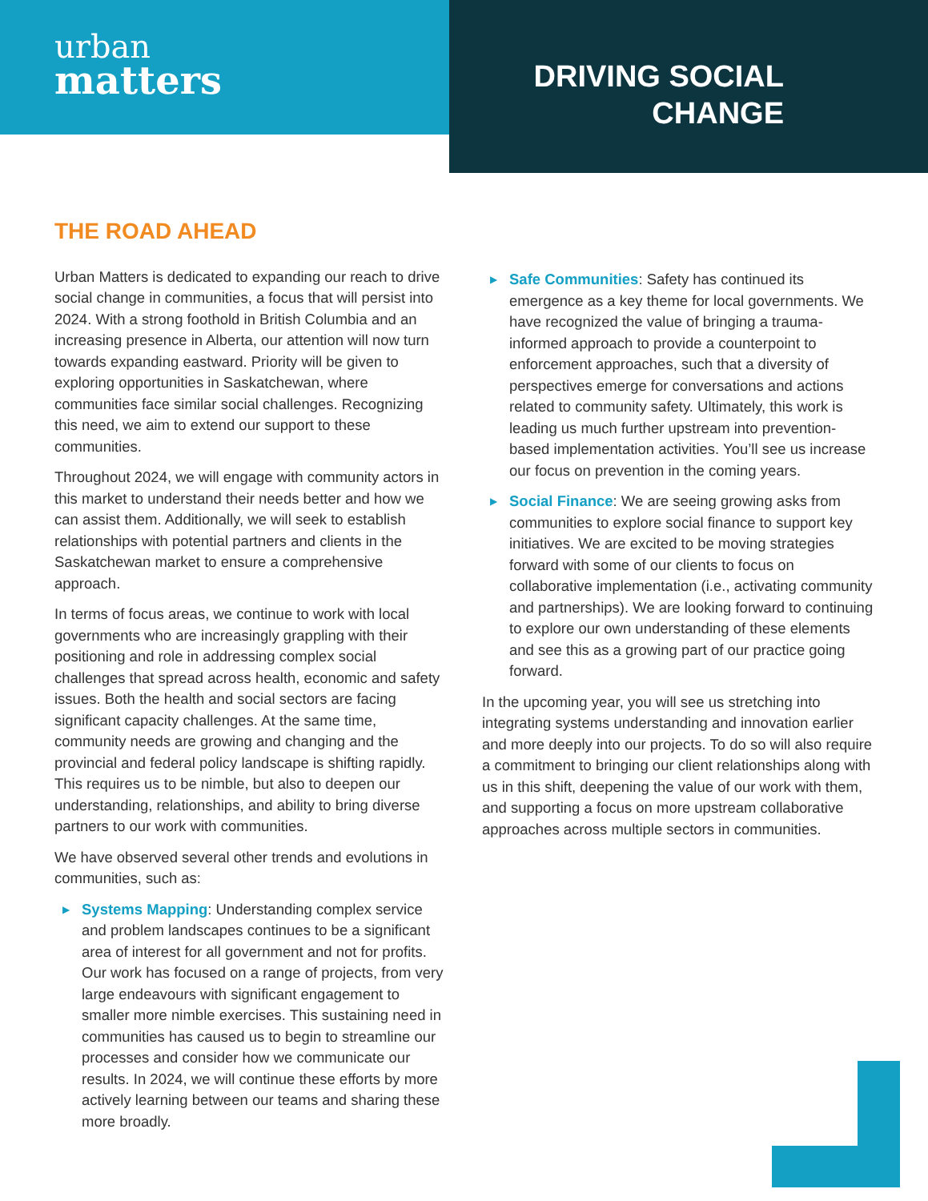urban
matters
DRIVING SOCIAL
CHANGE
THE ROAD AHEAD
Urban Matters is dedicated to expanding our reach to drive social change in communities, a focus that will persist into 2024. With a strong foothold in British Columbia and an increasing presence in Alberta, our attention will now turn towards expanding eastward. Priority will be given to exploring opportunities in Saskatchewan, where communities face similar social challenges. Recognizing this need, we aim to extend our support to these communities.
Throughout 2024, we will engage with community actors in this market to understand their needs better and how we can assist them. Additionally, we will seek to establish relationships with potential partners and clients in the Saskatchewan market to ensure a comprehensive approach.
In terms of focus areas, we continue to work with local governments who are increasingly grappling with their positioning and role in addressing complex social challenges that spread across health, economic and safety issues. Both the health and social sectors are facing significant capacity challenges. At the same time, community needs are growing and changing and the provincial and federal policy landscape is shifting rapidly. This requires us to be nimble, but also to deepen our understanding, relationships, and ability to bring diverse partners to our work with communities.
We have observed several other trends and evolutions in communities, such as:
▶ Systems Mapping: Understanding complex service and problem landscapes continues to be a significant area of interest for all government and not for profits. Our work has focused on a range of projects, from very large endeavours with significant engagement to smaller more nimble exercises. This sustaining need in communities has caused us to begin to streamline our processes and consider how we communicate our results. In 2024, we will continue these efforts by more actively learning between our teams and sharing these more broadly.
▶ Safe Communities: Safety has continued its emergence as a key theme for local governments. We have recognized the value of bringing a trauma-informed approach to provide a counterpoint to enforcement approaches, such that a diversity of perspectives emerge for conversations and actions related to community safety. Ultimately, this work is leading us much further upstream into prevention-based implementation activities. You’ll see us increase our focus on prevention in the coming years.
▶ Social Finance: We are seeing growing asks from communities to explore social finance to support key initiatives. We are excited to be moving strategies forward with some of our clients to focus on collaborative implementation (i.e., activating community and partnerships). We are looking forward to continuing to explore our own understanding of these elements and see this as a growing part of our practice going forward.
In the upcoming year, you will see us stretching into integrating systems understanding and innovation earlier and more deeply into our projects. To do so will also require a commitment to bringing our client relationships along with us in this shift, deepening the value of our work with them, and supporting a focus on more upstream collaborative approaches across multiple sectors in communities.